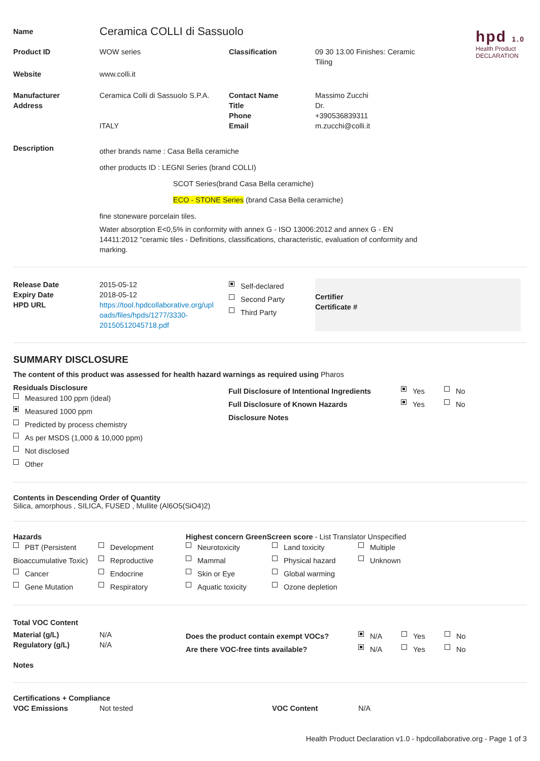hpd 1.0
Health Product
DECLARATION
| Name | Ceramica COLLI di Sassuolo | | |
| Product ID | WOW series | Classification | 09 30 13.00 Finishes: Ceramic Tiling |
| Website | www.colli.it | | |
| Manufacturer Address | Ceramica Colli di Sassuolo S.P.A. ITALY | Contact Name Title Phone Email | Massimo Zucchi Dr. +390536839311 m.zucchi@colli.it |
| Description | other brands name : Casa Bella ceramiche other products ID : LEGNI Series (brand COLLI) SCOT Series(brand Casa Bella ceramiche) ECO - STONE Series (brand Casa Bella ceramiche) fine stoneware porcelain tiles. Water absorption E<0,5% in conformity with annex G - ISO 13006:2012 and annex G - EN 14411:2012 "ceramic tiles - Definitions, classifications, characteristic, evaluation of conformity and marking. | | |
| Release Date Expiry Date HPD URL | 2015-05-12 2018-05-12 https://tool.hpdcollaborative.org/upl oads/files/hpds/1277/3330-20150512045718.pdf | Self-declared Second Party Third Party | Certifier Certificate # |
SUMMARY DISCLOSURE
The content of this product was assessed for health hazard warnings as required using Pharos
Residuals Disclosure
Measured 100 ppm (ideal)
Measured 1000 ppm
Predicted by process chemistry
As per MSDS (1,000 & 10,000 ppm)
Not disclosed
Other
| Full Disclosure of Intentional Ingredients Full Disclosure of Known Hazards Disclosure Notes | Yes Yes | No No |
Contents in Descending Order of Quantity
Silica, amorphous , SILICA, FUSED , Mullite (Al6O5(SiO4)2)
Hazards
PBT (Persistent Bioaccumulative Toxic)
Cancer
Gene Mutation
Development
Reproductive
Endocrine
Respiratory
Highest concern GreenScreen score - List Translator Unspecified
Neurotoxicity
Mammal
Skin or Eye
Aquatic toxicity
Land toxicity
Physical hazard
Global warming
Ozone depletion
Multiple
Unknown
| Total VOC Content | | | | | |
| Material (g/L) Regulatory (g/L) Notes | N/A N/A | Does the product contain exempt VOCs? Are there VOC-free tints available? | N/A N/A | Yes Yes | No No |
Certifications + Compliance
| VOC Emissions | Not tested | VOC Content | N/A |
Health Product Declaration v1.0 - hpdcollaborative.org - Page 1 of 3